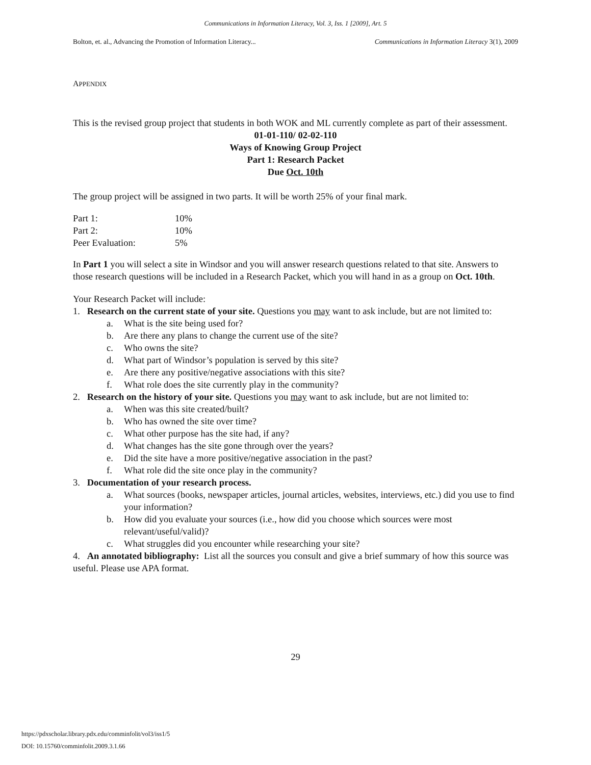Communications in Information Literacy, Vol. 3, Iss. 1 [2009], Art. 5
Bolton, et. al., Advancing the Promotion of Information Literacy... Communications in Information Literacy 3(1), 2009
APPENDIX
This is the revised group project that students in both WOK and ML currently complete as part of their assessment.
01-01-110/ 02-02-110
Ways of Knowing Group Project
Part 1: Research Packet
Due Oct. 10th
The group project will be assigned in two parts. It will be worth 25% of your final mark.
| Part 1: | 10% |
| Part 2: | 10% |
| Peer Evaluation: | 5% |
In Part 1 you will select a site in Windsor and you will answer research questions related to that site. Answers to those research questions will be included in a Research Packet, which you will hand in as a group on Oct. 10th.
Your Research Packet will include:
1. Research on the current state of your site. Questions you may want to ask include, but are not limited to:
a. What is the site being used for?
b. Are there any plans to change the current use of the site?
c. Who owns the site?
d. What part of Windsor’s population is served by this site?
e. Are there any positive/negative associations with this site?
f. What role does the site currently play in the community?
2. Research on the history of your site. Questions you may want to ask include, but are not limited to:
a. When was this site created/built?
b. Who has owned the site over time?
c. What other purpose has the site had, if any?
d. What changes has the site gone through over the years?
e. Did the site have a more positive/negative association in the past?
f. What role did the site once play in the community?
3. Documentation of your research process.
a. What sources (books, newspaper articles, journal articles, websites, interviews, etc.) did you use to find your information?
b. How did you evaluate your sources (i.e., how did you choose which sources were most relevant/useful/valid)?
c. What struggles did you encounter while researching your site?
4. An annotated bibliography: List all the sources you consult and give a brief summary of how this source was useful. Please use APA format.
29
https://pdxscholar.library.pdx.edu/comminfolit/vol3/iss1/5
DOI: 10.15760/comminfolit.2009.3.1.66